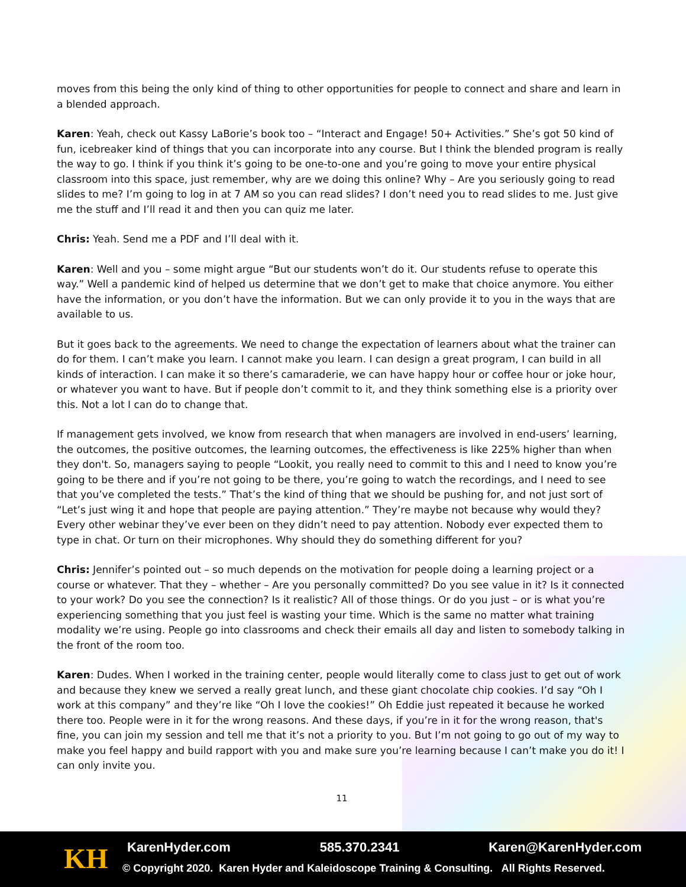moves from this being the only kind of thing to other opportunities for people to connect and share and learn in a blended approach.
Karen: Yeah, check out Kassy LaBorie’s book too – “Interact and Engage! 50+ Activities.” She’s got 50 kind of fun, icebreaker kind of things that you can incorporate into any course. But I think the blended program is really the way to go. I think if you think it’s going to be one-to-one and you’re going to move your entire physical classroom into this space, just remember, why are we doing this online? Why – Are you seriously going to read slides to me? I’m going to log in at 7 AM so you can read slides? I don’t need you to read slides to me. Just give me the stuff and I’ll read it and then you can quiz me later.
Chris: Yeah. Send me a PDF and I’ll deal with it.
Karen: Well and you – some might argue “But our students won’t do it. Our students refuse to operate this way.” Well a pandemic kind of helped us determine that we don’t get to make that choice anymore. You either have the information, or you don’t have the information. But we can only provide it to you in the ways that are available to us.
But it goes back to the agreements. We need to change the expectation of learners about what the trainer can do for them. I can’t make you learn. I cannot make you learn. I can design a great program, I can build in all kinds of interaction. I can make it so there’s camaraderie, we can have happy hour or coffee hour or joke hour, or whatever you want to have. But if people don’t commit to it, and they think something else is a priority over this. Not a lot I can do to change that.
If management gets involved, we know from research that when managers are involved in end-users’ learning, the outcomes, the positive outcomes, the learning outcomes, the effectiveness is like 225% higher than when they don't. So, managers saying to people “Lookit, you really need to commit to this and I need to know you’re going to be there and if you’re not going to be there, you’re going to watch the recordings, and I need to see that you’ve completed the tests.” That’s the kind of thing that we should be pushing for, and not just sort of “Let’s just wing it and hope that people are paying attention.” They’re maybe not because why would they? Every other webinar they’ve ever been on they didn’t need to pay attention. Nobody ever expected them to type in chat. Or turn on their microphones. Why should they do something different for you?
Chris: Jennifer’s pointed out – so much depends on the motivation for people doing a learning project or a course or whatever. That they – whether – Are you personally committed? Do you see value in it? Is it connected to your work? Do you see the connection? Is it realistic? All of those things. Or do you just – or is what you’re experiencing something that you just feel is wasting your time. Which is the same no matter what training modality we’re using. People go into classrooms and check their emails all day and listen to somebody talking in the front of the room too.
Karen: Dudes. When I worked in the training center, people would literally come to class just to get out of work and because they knew we served a really great lunch, and these giant chocolate chip cookies. I’d say “Oh I work at this company” and they’re like “Oh I love the cookies!” Oh Eddie just repeated it because he worked there too. People were in it for the wrong reasons. And these days, if you’re in it for the wrong reason, that's fine, you can join my session and tell me that it’s not a priority to you. But I’m not going to go out of my way to make you feel happy and build rapport with you and make sure you’re learning because I can’t make you do it! I can only invite you.
11
KH KarenHyder.com 585.370.2341 Karen@KarenHyder.com
© Copyright 2020. Karen Hyder and Kaleidoscope Training & Consulting. All Rights Reserved.